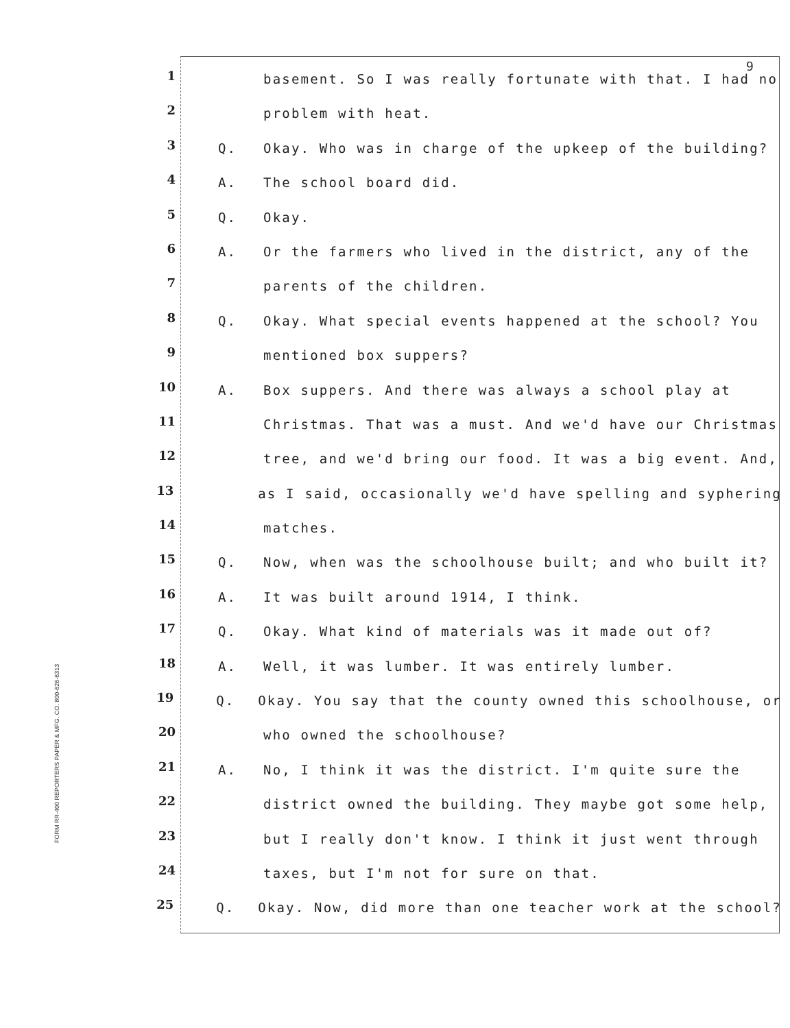9
FORM RR-400 REPORTERS PAPER & MFG. CO. 800-626-6313
1 basement. So I was really fortunate with that. I had no
2 problem with heat.
3 Q. Okay. Who was in charge of the upkeep of the building?
4 A. The school board did.
5 Q. Okay.
6 A. Or the farmers who lived in the district, any of the
7 parents of the children.
8 Q. Okay. What special events happened at the school? You
9 mentioned box suppers?
10 A. Box suppers. And there was always a school play at
11 Christmas. That was a must. And we'd have our Christmas
12 tree, and we'd bring our food. It was a big event. And,
13 as I said, occasionally we'd have spelling and syphering
14 matches.
15 Q. Now, when was the schoolhouse built; and who built it?
16 A. It was built around 1914, I think.
17 Q. Okay. What kind of materials was it made out of?
18 A. Well, it was lumber. It was entirely lumber.
19 Q. Okay. You say that the county owned this schoolhouse, or
20 who owned the schoolhouse?
21 A. No, I think it was the district. I'm quite sure the
22 district owned the building. They maybe got some help,
23 but I really don't know. I think it just went through
24 taxes, but I'm not for sure on that.
25 Q. Okay. Now, did more than one teacher work at the school?